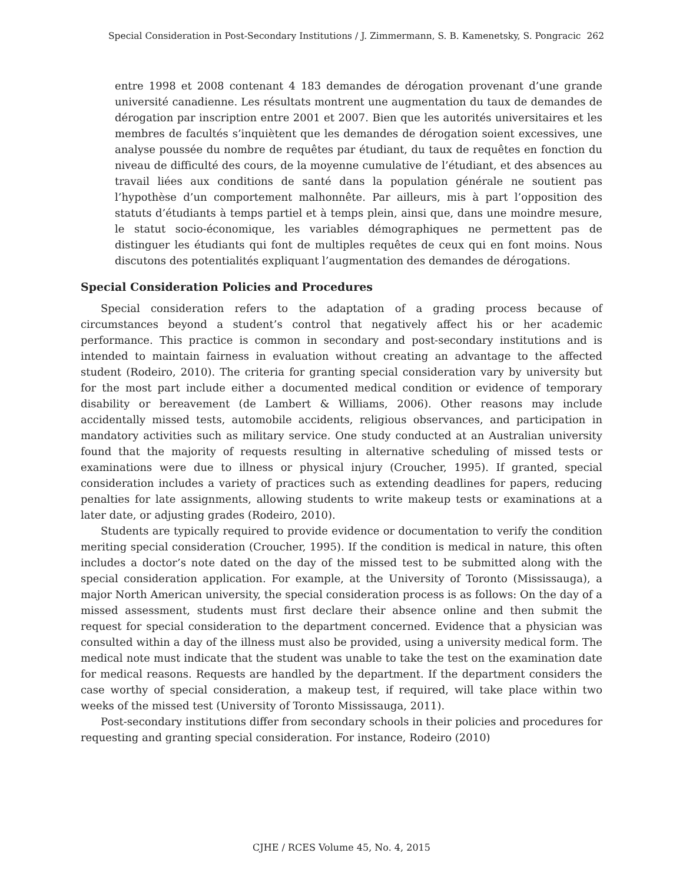Special Consideration in Post-Secondary Institutions / J. Zimmermann, S. B. Kamenetsky, S. Pongracic 262
entre 1998 et 2008 contenant 4 183 demandes de dérogation provenant d’une grande université canadienne. Les résultats montrent une augmentation du taux de demandes de dérogation par inscription entre 2001 et 2007. Bien que les autorités universitaires et les membres de facultés s’inquiètent que les demandes de dérogation soient excessives, une analyse poussée du nombre de requêtes par étudiant, du taux de requêtes en fonction du niveau de difficulté des cours, de la moyenne cumulative de l’étudiant, et des absences au travail liées aux conditions de santé dans la population générale ne soutient pas l’hypothèse d’un comportement malhonnête. Par ailleurs, mis à part l’opposition des statuts d’étudiants à temps partiel et à temps plein, ainsi que, dans une moindre mesure, le statut socio-économique, les variables démographiques ne permettent pas de distinguer les étudiants qui font de multiples requêtes de ceux qui en font moins. Nous discutons des potentialités expliquant l’augmentation des demandes de dérogations.
Special Consideration Policies and Procedures
Special consideration refers to the adaptation of a grading process because of circumstances beyond a student’s control that negatively affect his or her academic performance. This practice is common in secondary and post-secondary institutions and is intended to maintain fairness in evaluation without creating an advantage to the affected student (Rodeiro, 2010). The criteria for granting special consideration vary by university but for the most part include either a documented medical condition or evidence of temporary disability or bereavement (de Lambert & Williams, 2006). Other reasons may include accidentally missed tests, automobile accidents, religious observances, and participation in mandatory activities such as military service. One study conducted at an Australian university found that the majority of requests resulting in alternative scheduling of missed tests or examinations were due to illness or physical injury (Croucher, 1995). If granted, special consideration includes a variety of practices such as extending deadlines for papers, reducing penalties for late assignments, allowing students to write makeup tests or examinations at a later date, or adjusting grades (Rodeiro, 2010).
Students are typically required to provide evidence or documentation to verify the condition meriting special consideration (Croucher, 1995). If the condition is medical in nature, this often includes a doctor’s note dated on the day of the missed test to be submitted along with the special consideration application. For example, at the University of Toronto (Mississauga), a major North American university, the special consideration process is as follows: On the day of a missed assessment, students must first declare their absence online and then submit the request for special consideration to the department concerned. Evidence that a physician was consulted within a day of the illness must also be provided, using a university medical form. The medical note must indicate that the student was unable to take the test on the examination date for medical reasons. Requests are handled by the department. If the department considers the case worthy of special consideration, a makeup test, if required, will take place within two weeks of the missed test (University of Toronto Mississauga, 2011).
Post-secondary institutions differ from secondary schools in their policies and procedures for requesting and granting special consideration. For instance, Rodeiro (2010)
CJHE / RCES Volume 45, No. 4, 2015